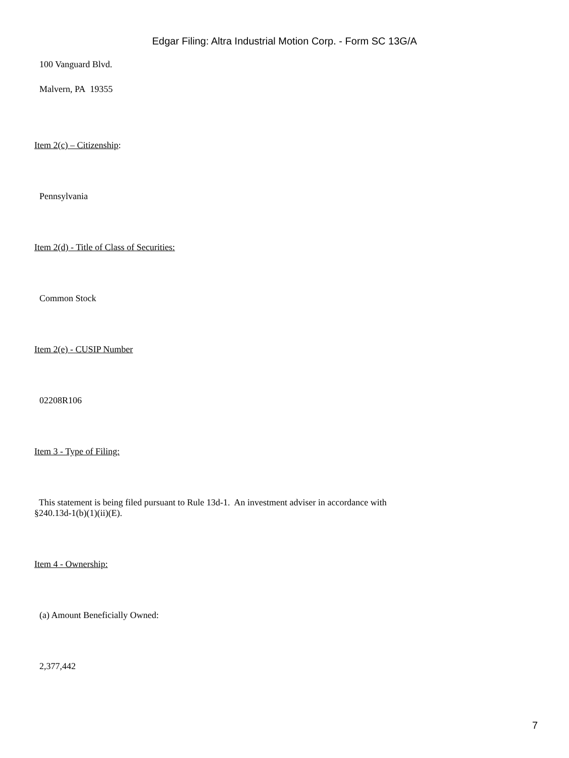Edgar Filing: Altra Industrial Motion Corp. - Form SC 13G/A
100 Vanguard Blvd.
Malvern, PA 19355
Item 2(c) – Citizenship:
Pennsylvania
Item 2(d) - Title of Class of Securities:
Common Stock
Item 2(e) - CUSIP Number
02208R106
Item 3 - Type of Filing:
This statement is being filed pursuant to Rule 13d-1. An investment adviser in accordance with
§240.13d-1(b)(1)(ii)(E).
Item 4 - Ownership:
(a) Amount Beneficially Owned:
2,377,442
7